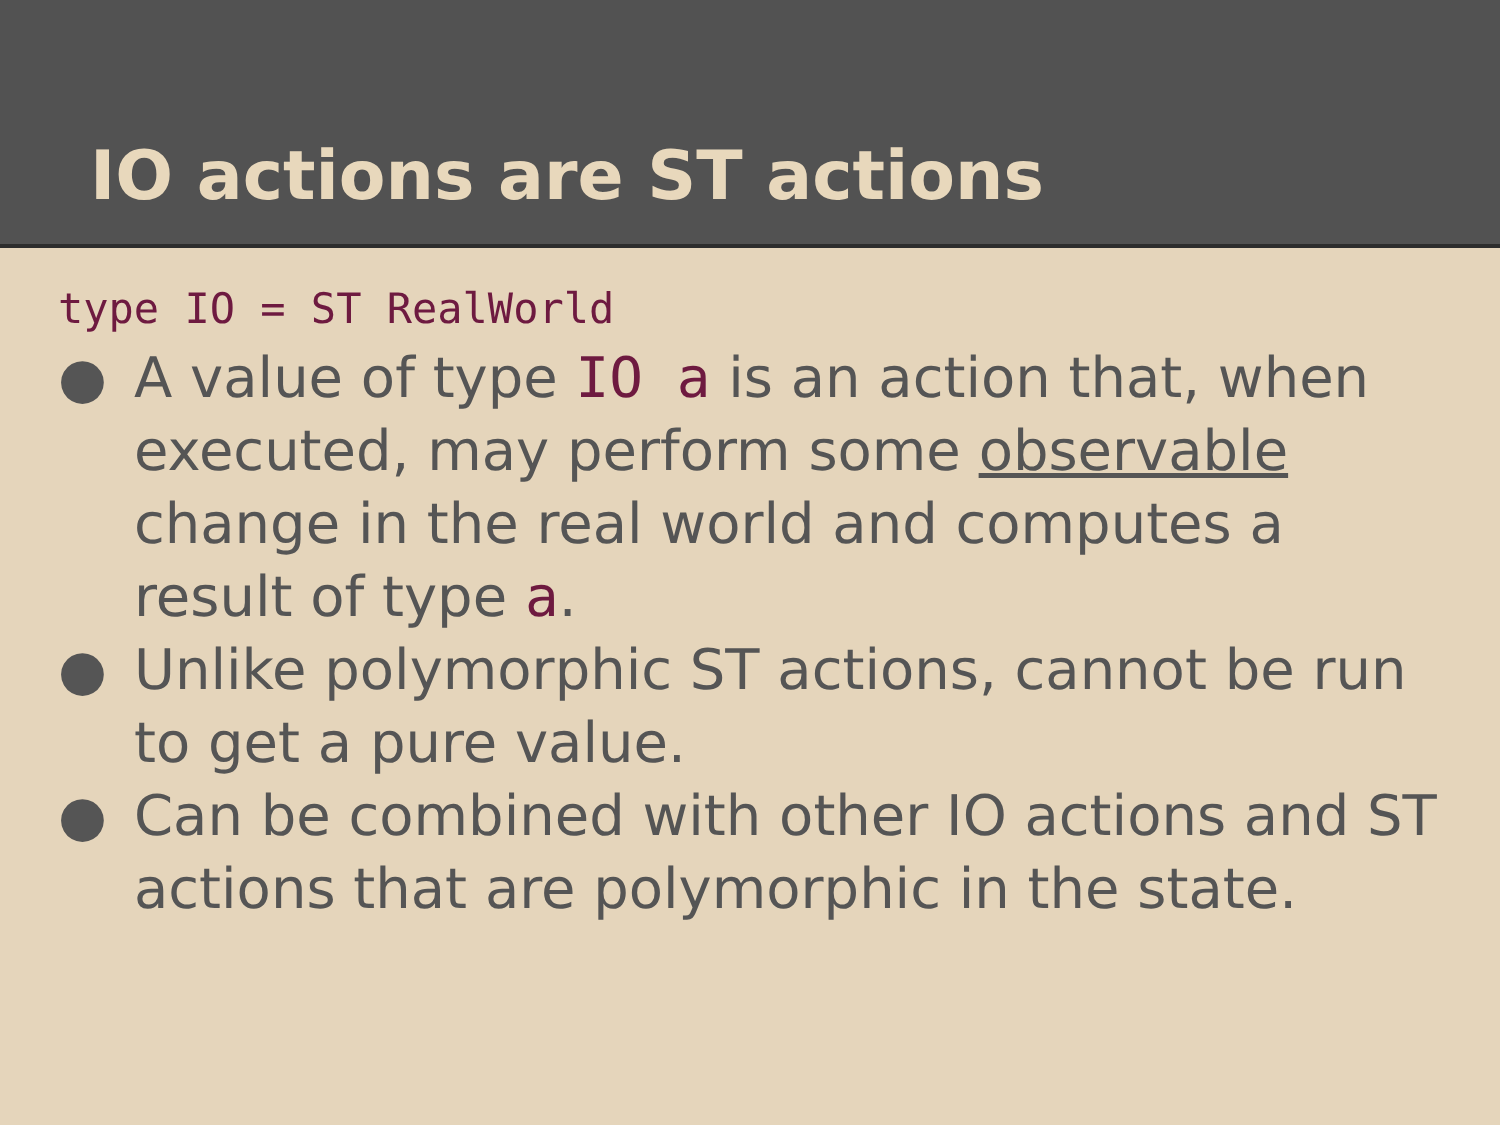IO actions are ST actions
type IO = ST RealWorld
● A value of type IO a is an action that, when executed, may perform some observable change in the real world and computes a result of type a.
● Unlike polymorphic ST actions, cannot be run to get a pure value.
● Can be combined with other IO actions and ST actions that are polymorphic in the state.